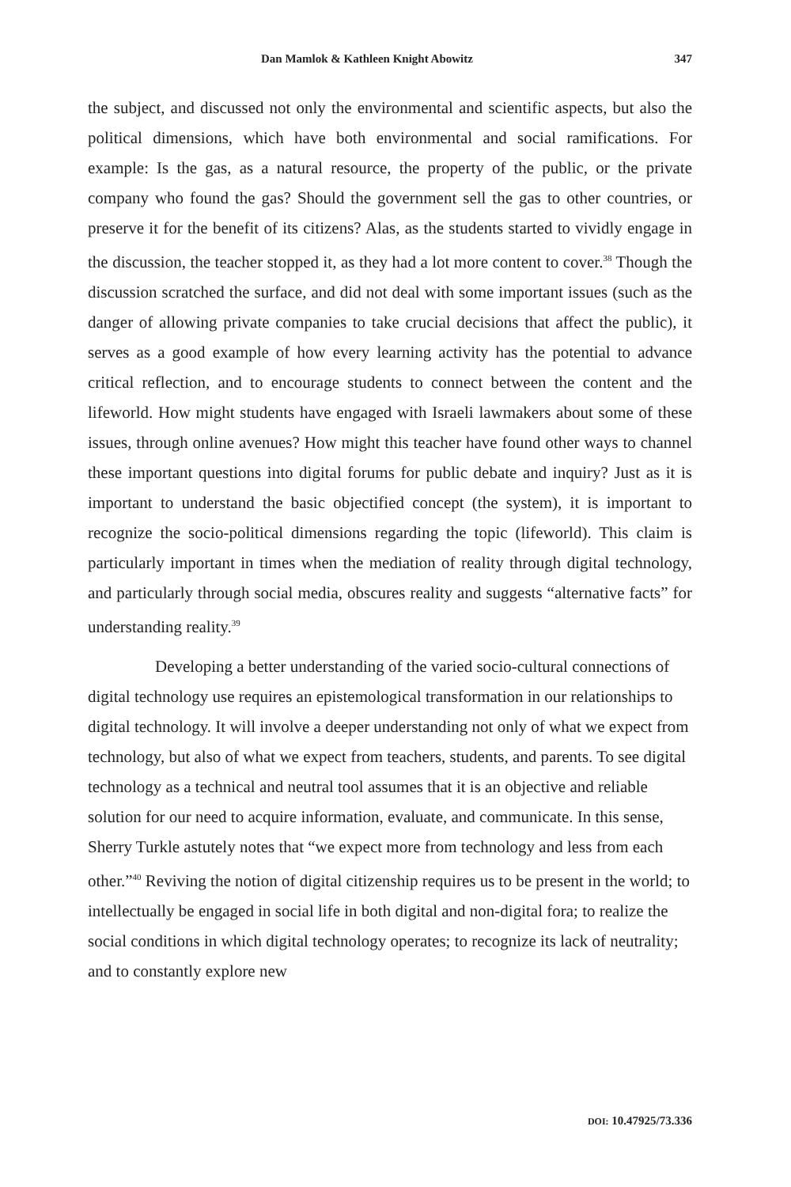Dan Mamlok & Kathleen Knight Abowitz 347
the subject, and discussed not only the environmental and scientific aspects, but also the political dimensions, which have both environmental and social ramifications. For example: Is the gas, as a natural resource, the property of the public, or the private company who found the gas? Should the government sell the gas to other countries, or preserve it for the benefit of its citizens? Alas, as the students started to vividly engage in the discussion, the teacher stopped it, as they had a lot more content to cover.<sup>38</sup> Though the discussion scratched the surface, and did not deal with some important issues (such as the danger of allowing private companies to take crucial decisions that affect the public), it serves as a good example of how every learning activity has the potential to advance critical reflection, and to encourage students to connect between the content and the lifeworld. How might students have engaged with Israeli lawmakers about some of these issues, through online avenues? How might this teacher have found other ways to channel these important questions into digital forums for public debate and inquiry? Just as it is important to understand the basic objectified concept (the system), it is important to recognize the socio-political dimensions regarding the topic (lifeworld). This claim is particularly important in times when the mediation of reality through digital technology, and particularly through social media, obscures reality and suggests “alternative facts” for understanding reality.<sup>39</sup>
Developing a better understanding of the varied socio-cultural connections of digital technology use requires an epistemological transformation in our relationships to digital technology. It will involve a deeper understanding not only of what we expect from technology, but also of what we expect from teachers, students, and parents. To see digital technology as a technical and neutral tool assumes that it is an objective and reliable solution for our need to acquire information, evaluate, and communicate. In this sense, Sherry Turkle astutely notes that “we expect more from technology and less from each other.”<sup>40</sup> Reviving the notion of digital citizenship requires us to be present in the world; to intellectually be engaged in social life in both digital and non-digital fora; to realize the social conditions in which digital technology operates; to recognize its lack of neutrality; and to constantly explore new
DOI: 10.47925/73.336